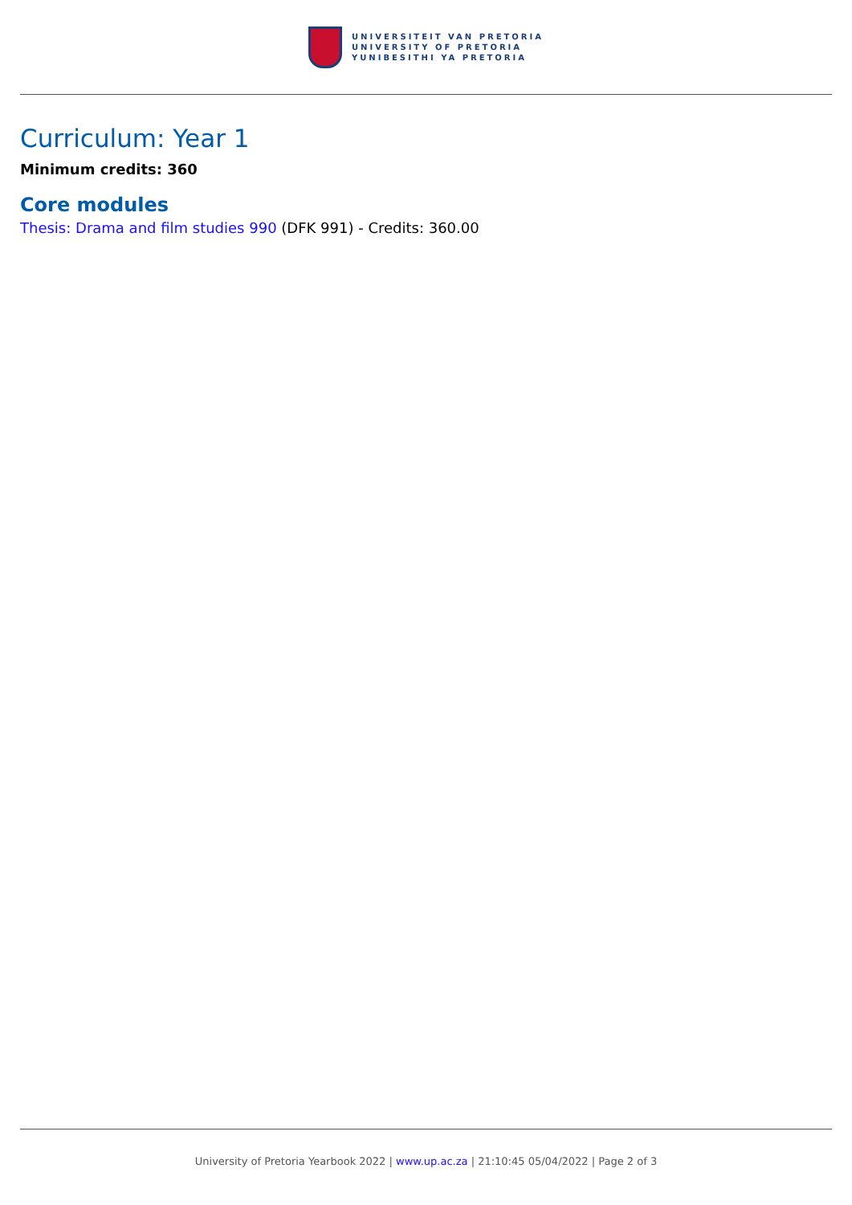UNIVERSITEIT VAN PRETORIA
UNIVERSITY OF PRETORIA
YUNIBESITHI YA PRETORIA
Curriculum: Year 1
Minimum credits: 360
Core modules
Thesis: Drama and film studies 990 (DFK 991) - Credits: 360.00
University of Pretoria Yearbook 2022 | www.up.ac.za | 21:10:45 05/04/2022 | Page 2 of 3